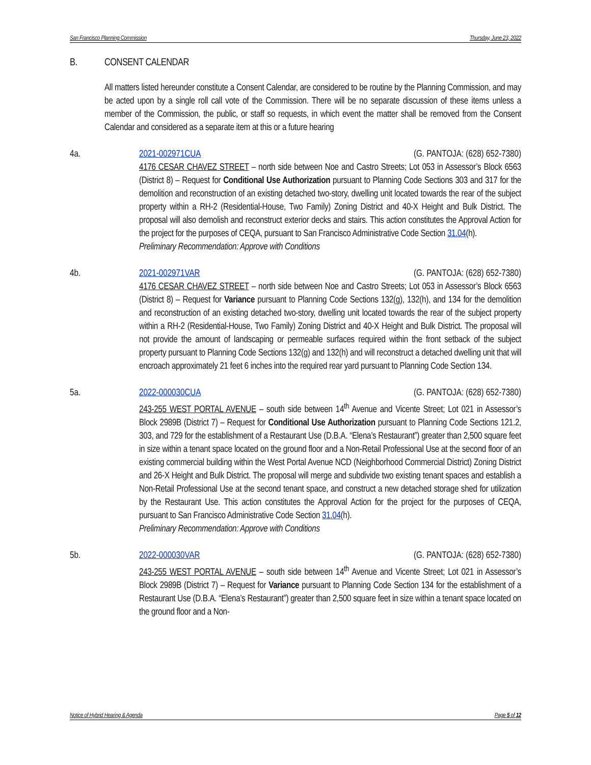San Francisco Planning Commission Thursday, June 23, 2022
B. CONSENT CALENDAR
All matters listed hereunder constitute a Consent Calendar, are considered to be routine by the Planning Commission, and may be acted upon by a single roll call vote of the Commission. There will be no separate discussion of these items unless a member of the Commission, the public, or staff so requests, in which event the matter shall be removed from the Consent Calendar and considered as a separate item at this or a future hearing
4a. 2021-002971CUA (G. PANTOJA: (628) 652-7380)
4176 CESAR CHAVEZ STREET – north side between Noe and Castro Streets; Lot 053 in Assessor’s Block 6563 (District 8) – Request for Conditional Use Authorization pursuant to Planning Code Sections 303 and 317 for the demolition and reconstruction of an existing detached two-story, dwelling unit located towards the rear of the subject property within a RH-2 (Residential-House, Two Family) Zoning District and 40-X Height and Bulk District. The proposal will also demolish and reconstruct exterior decks and stairs. This action constitutes the Approval Action for the project for the purposes of CEQA, pursuant to San Francisco Administrative Code Section 31.04(h).
Preliminary Recommendation: Approve with Conditions
4b. 2021-002971VAR (G. PANTOJA: (628) 652-7380)
4176 CESAR CHAVEZ STREET – north side between Noe and Castro Streets; Lot 053 in Assessor’s Block 6563 (District 8) – Request for Variance pursuant to Planning Code Sections 132(g), 132(h), and 134 for the demolition and reconstruction of an existing detached two-story, dwelling unit located towards the rear of the subject property within a RH-2 (Residential-House, Two Family) Zoning District and 40-X Height and Bulk District. The proposal will not provide the amount of landscaping or permeable surfaces required within the front setback of the subject property pursuant to Planning Code Sections 132(g) and 132(h) and will reconstruct a detached dwelling unit that will encroach approximately 21 feet 6 inches into the required rear yard pursuant to Planning Code Section 134.
5a. 2022-000030CUA (G. PANTOJA: (628) 652-7380)
243-255 WEST PORTAL AVENUE – south side between 14<sup>th</sup> Avenue and Vicente Street; Lot 021 in Assessor’s Block 2989B (District 7) – Request for Conditional Use Authorization pursuant to Planning Code Sections 121.2, 303, and 729 for the establishment of a Restaurant Use (D.B.A. “Elena’s Restaurant”) greater than 2,500 square feet in size within a tenant space located on the ground floor and a Non-Retail Professional Use at the second floor of an existing commercial building within the West Portal Avenue NCD (Neighborhood Commercial District) Zoning District and 26-X Height and Bulk District. The proposal will merge and subdivide two existing tenant spaces and establish a Non-Retail Professional Use at the second tenant space, and construct a new detached storage shed for utilization by the Restaurant Use. This action constitutes the Approval Action for the project for the purposes of CEQA, pursuant to San Francisco Administrative Code Section 31.04(h).
Preliminary Recommendation: Approve with Conditions
5b. 2022-000030VAR (G. PANTOJA: (628) 652-7380)
243-255 WEST PORTAL AVENUE – south side between 14<sup>th</sup> Avenue and Vicente Street; Lot 021 in Assessor’s Block 2989B (District 7) – Request for Variance pursuant to Planning Code Section 134 for the establishment of a Restaurant Use (D.B.A. “Elena’s Restaurant”) greater than 2,500 square feet in size within a tenant space located on the ground floor and a Non-
Notice of Hybrid Hearing & Agenda Page 5 of 12